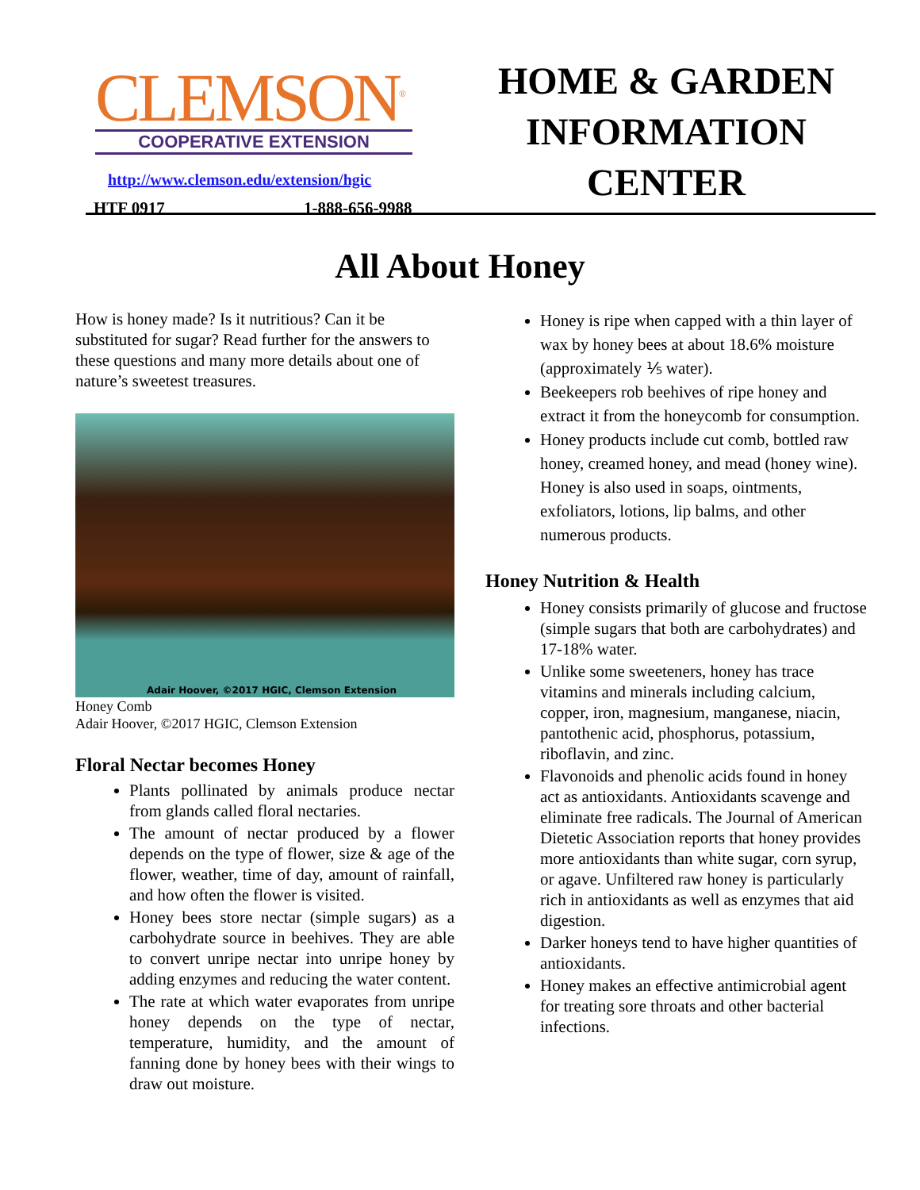CLEMSON<sup>®</sup>
COOPERATIVE EXTENSION
http://www.clemson.edu/extension/hgic
HTF 0917 1-888-656-9988
HOME & GARDEN
INFORMATION
CENTER
All About Honey
How is honey made? Is it nutritious? Can it be substituted for sugar? Read further for the answers to these questions and many more details about one of nature’s sweetest treasures.
Adair Hoover, ©2017 HGIC, Clemson Extension
Honey Comb
Adair Hoover, ©2017 HGIC, Clemson Extension
Floral Nectar becomes Honey
Plants pollinated by animals produce nectar from glands called floral nectaries.
The amount of nectar produced by a flower depends on the type of flower, size & age of the flower, weather, time of day, amount of rainfall, and how often the flower is visited.
Honey bees store nectar (simple sugars) as a carbohydrate source in beehives. They are able to convert unripe nectar into unripe honey by adding enzymes and reducing the water content.
The rate at which water evaporates from unripe honey depends on the type of nectar, temperature, humidity, and the amount of fanning done by honey bees with their wings to draw out moisture.
Honey is ripe when capped with a thin layer of wax by honey bees at about 18.6% moisture (approximately ⅕ water).
Beekeepers rob beehives of ripe honey and extract it from the honeycomb for consumption.
Honey products include cut comb, bottled raw honey, creamed honey, and mead (honey wine). Honey is also used in soaps, ointments, exfoliators, lotions, lip balms, and other numerous products.
Honey Nutrition & Health
Honey consists primarily of glucose and fructose (simple sugars that both are carbohydrates) and 17-18% water.
Unlike some sweeteners, honey has trace vitamins and minerals including calcium, copper, iron, magnesium, manganese, niacin, pantothenic acid, phosphorus, potassium, riboflavin, and zinc.
Flavonoids and phenolic acids found in honey act as antioxidants. Antioxidants scavenge and eliminate free radicals. The Journal of American Dietetic Association reports that honey provides more antioxidants than white sugar, corn syrup, or agave. Unfiltered raw honey is particularly rich in antioxidants as well as enzymes that aid digestion.
Darker honeys tend to have higher quantities of antioxidants.
Honey makes an effective antimicrobial agent for treating sore throats and other bacterial infections.